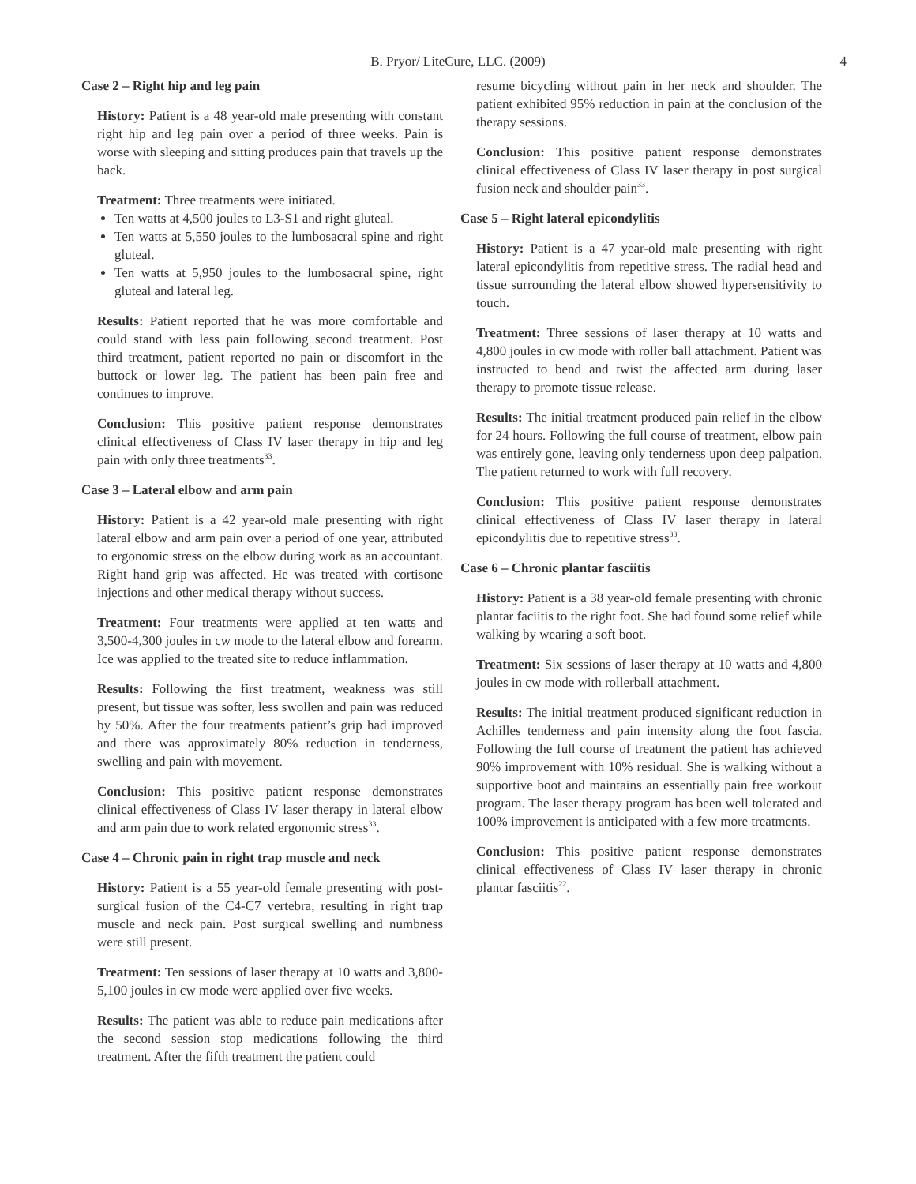B. Pryor/ LiteCure, LLC. (2009)
4
Case 2 – Right hip and leg pain
History: Patient is a 48 year-old male presenting with constant right hip and leg pain over a period of three weeks. Pain is worse with sleeping and sitting produces pain that travels up the back.
Treatment: Three treatments were initiated.
Ten watts at 4,500 joules to L3-S1 and right gluteal.
Ten watts at 5,550 joules to the lumbosacral spine and right gluteal.
Ten watts at 5,950 joules to the lumbosacral spine, right gluteal and lateral leg.
Results: Patient reported that he was more comfortable and could stand with less pain following second treatment. Post third treatment, patient reported no pain or discomfort in the buttock or lower leg. The patient has been pain free and continues to improve.
Conclusion: This positive patient response demonstrates clinical effectiveness of Class IV laser therapy in hip and leg pain with only three treatments<sup>33</sup>.
Case 3 – Lateral elbow and arm pain
History: Patient is a 42 year-old male presenting with right lateral elbow and arm pain over a period of one year, attributed to ergonomic stress on the elbow during work as an accountant. Right hand grip was affected. He was treated with cortisone injections and other medical therapy without success.
Treatment: Four treatments were applied at ten watts and 3,500-4,300 joules in cw mode to the lateral elbow and forearm. Ice was applied to the treated site to reduce inflammation.
Results: Following the first treatment, weakness was still present, but tissue was softer, less swollen and pain was reduced by 50%. After the four treatments patient’s grip had improved and there was approximately 80% reduction in tenderness, swelling and pain with movement.
Conclusion: This positive patient response demonstrates clinical effectiveness of Class IV laser therapy in lateral elbow and arm pain due to work related ergonomic stress<sup>33</sup>.
Case 4 – Chronic pain in right trap muscle and neck
History: Patient is a 55 year-old female presenting with post-surgical fusion of the C4-C7 vertebra, resulting in right trap muscle and neck pain. Post surgical swelling and numbness were still present.
Treatment: Ten sessions of laser therapy at 10 watts and 3,800-5,100 joules in cw mode were applied over five weeks.
Results: The patient was able to reduce pain medications after the second session stop medications following the third treatment. After the fifth treatment the patient could
resume bicycling without pain in her neck and shoulder. The patient exhibited 95% reduction in pain at the conclusion of the therapy sessions.
Conclusion: This positive patient response demonstrates clinical effectiveness of Class IV laser therapy in post surgical fusion neck and shoulder pain<sup>33</sup>.
Case 5 – Right lateral epicondylitis
History: Patient is a 47 year-old male presenting with right lateral epicondylitis from repetitive stress. The radial head and tissue surrounding the lateral elbow showed hypersensitivity to touch.
Treatment: Three sessions of laser therapy at 10 watts and 4,800 joules in cw mode with roller ball attachment. Patient was instructed to bend and twist the affected arm during laser therapy to promote tissue release.
Results: The initial treatment produced pain relief in the elbow for 24 hours. Following the full course of treatment, elbow pain was entirely gone, leaving only tenderness upon deep palpation. The patient returned to work with full recovery.
Conclusion: This positive patient response demonstrates clinical effectiveness of Class IV laser therapy in lateral epicondylitis due to repetitive stress<sup>33</sup>.
Case 6 – Chronic plantar fasciitis
History: Patient is a 38 year-old female presenting with chronic plantar faciitis to the right foot. She had found some relief while walking by wearing a soft boot.
Treatment: Six sessions of laser therapy at 10 watts and 4,800 joules in cw mode with rollerball attachment.
Results: The initial treatment produced significant reduction in Achilles tenderness and pain intensity along the foot fascia. Following the full course of treatment the patient has achieved 90% improvement with 10% residual. She is walking without a supportive boot and maintains an essentially pain free workout program. The laser therapy program has been well tolerated and 100% improvement is anticipated with a few more treatments.
Conclusion: This positive patient response demonstrates clinical effectiveness of Class IV laser therapy in chronic plantar fasciitis<sup>22</sup>.